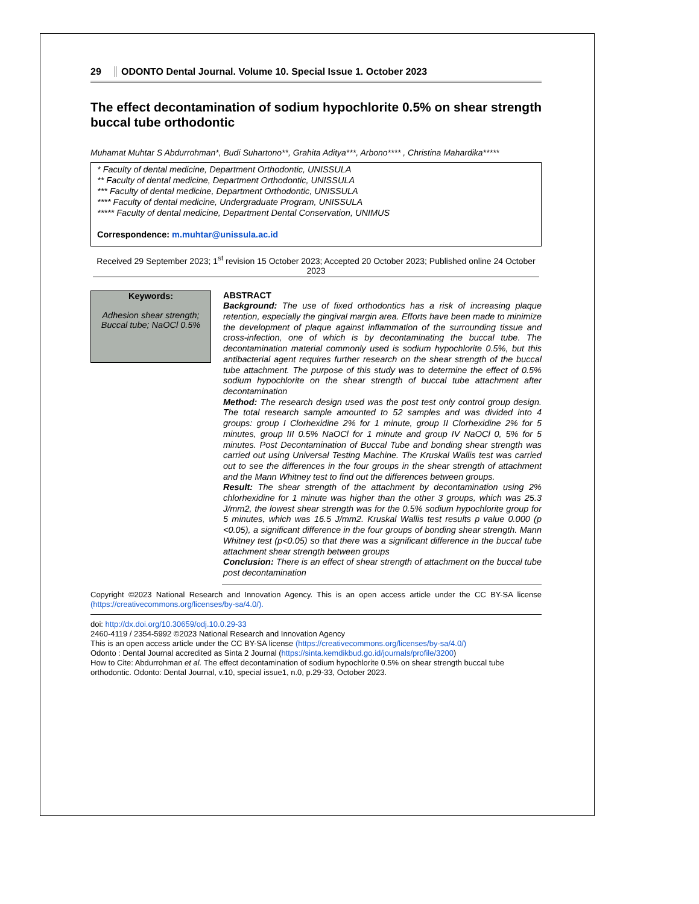29 ODONTO Dental Journal. Volume 10. Special Issue 1. October 2023
The effect decontamination of sodium hypochlorite 0.5% on shear strength buccal tube orthodontic
Muhamat Muhtar S Abdurrohman*, Budi Suhartono**, Grahita Aditya***, Arbono**** , Christina Mahardika*****
* Faculty of dental medicine, Department Orthodontic, UNISSULA
** Faculty of dental medicine, Department Orthodontic, UNISSULA
*** Faculty of dental medicine, Department Orthodontic, UNISSULA
**** Faculty of dental medicine, Undergraduate Program, UNISSULA
***** Faculty of dental medicine, Department Dental Conservation, UNIMUS
Correspondence: m.muhtar@unissula.ac.id
Received 29 September 2023; 1<sup>st</sup> revision 15 October 2023; Accepted 20 October 2023; Published online 24 October 2023
Keywords:
Adhesion shear strength; Buccal tube; NaOCl 0.5%
ABSTRACT
Background: The use of fixed orthodontics has a risk of increasing plaque retention, especially the gingival margin area. Efforts have been made to minimize the development of plaque against inflammation of the surrounding tissue and cross-infection, one of which is by decontaminating the buccal tube. The decontamination material commonly used is sodium hypochlorite 0.5%, but this antibacterial agent requires further research on the shear strength of the buccal tube attachment. The purpose of this study was to determine the effect of 0.5% sodium hypochlorite on the shear strength of buccal tube attachment after decontamination
Method: The research design used was the post test only control group design. The total research sample amounted to 52 samples and was divided into 4 groups: group I Clorhexidine 2% for 1 minute, group II Clorhexidine 2% for 5 minutes, group III 0.5% NaOCl for 1 minute and group IV NaOCl 0, 5% for 5 minutes. Post Decontamination of Buccal Tube and bonding shear strength was carried out using Universal Testing Machine. The Kruskal Wallis test was carried out to see the differences in the four groups in the shear strength of attachment and the Mann Whitney test to find out the differences between groups.
Result: The shear strength of the attachment by decontamination using 2% chlorhexidine for 1 minute was higher than the other 3 groups, which was 25.3 J/mm2, the lowest shear strength was for the 0.5% sodium hypochlorite group for 5 minutes, which was 16.5 J/mm2. Kruskal Wallis test results p value 0.000 (p <0.05), a significant difference in the four groups of bonding shear strength. Mann Whitney test (p<0.05) so that there was a significant difference in the buccal tube attachment shear strength between groups
Conclusion: There is an effect of shear strength of attachment on the buccal tube post decontamination
Copyright ©2023 National Research and Innovation Agency. This is an open access article under the CC BY-SA license (https://creativecommons.org/licenses/by-sa/4.0/).
doi: http://dx.doi.org/10.30659/odj.10.0.29-33
2460-4119 / 2354-5992 ©2023 National Research and Innovation Agency
This is an open access article under the CC BY-SA license (https://creativecommons.org/licenses/by-sa/4.0/)
Odonto : Dental Journal accredited as Sinta 2 Journal (https://sinta.kemdikbud.go.id/journals/profile/3200)
How to Cite: Abdurrohman et al. The effect decontamination of sodium hypochlorite 0.5% on shear strength buccal tube orthodontic. Odonto: Dental Journal, v.10, special issue1, n.0, p.29-33, October 2023.